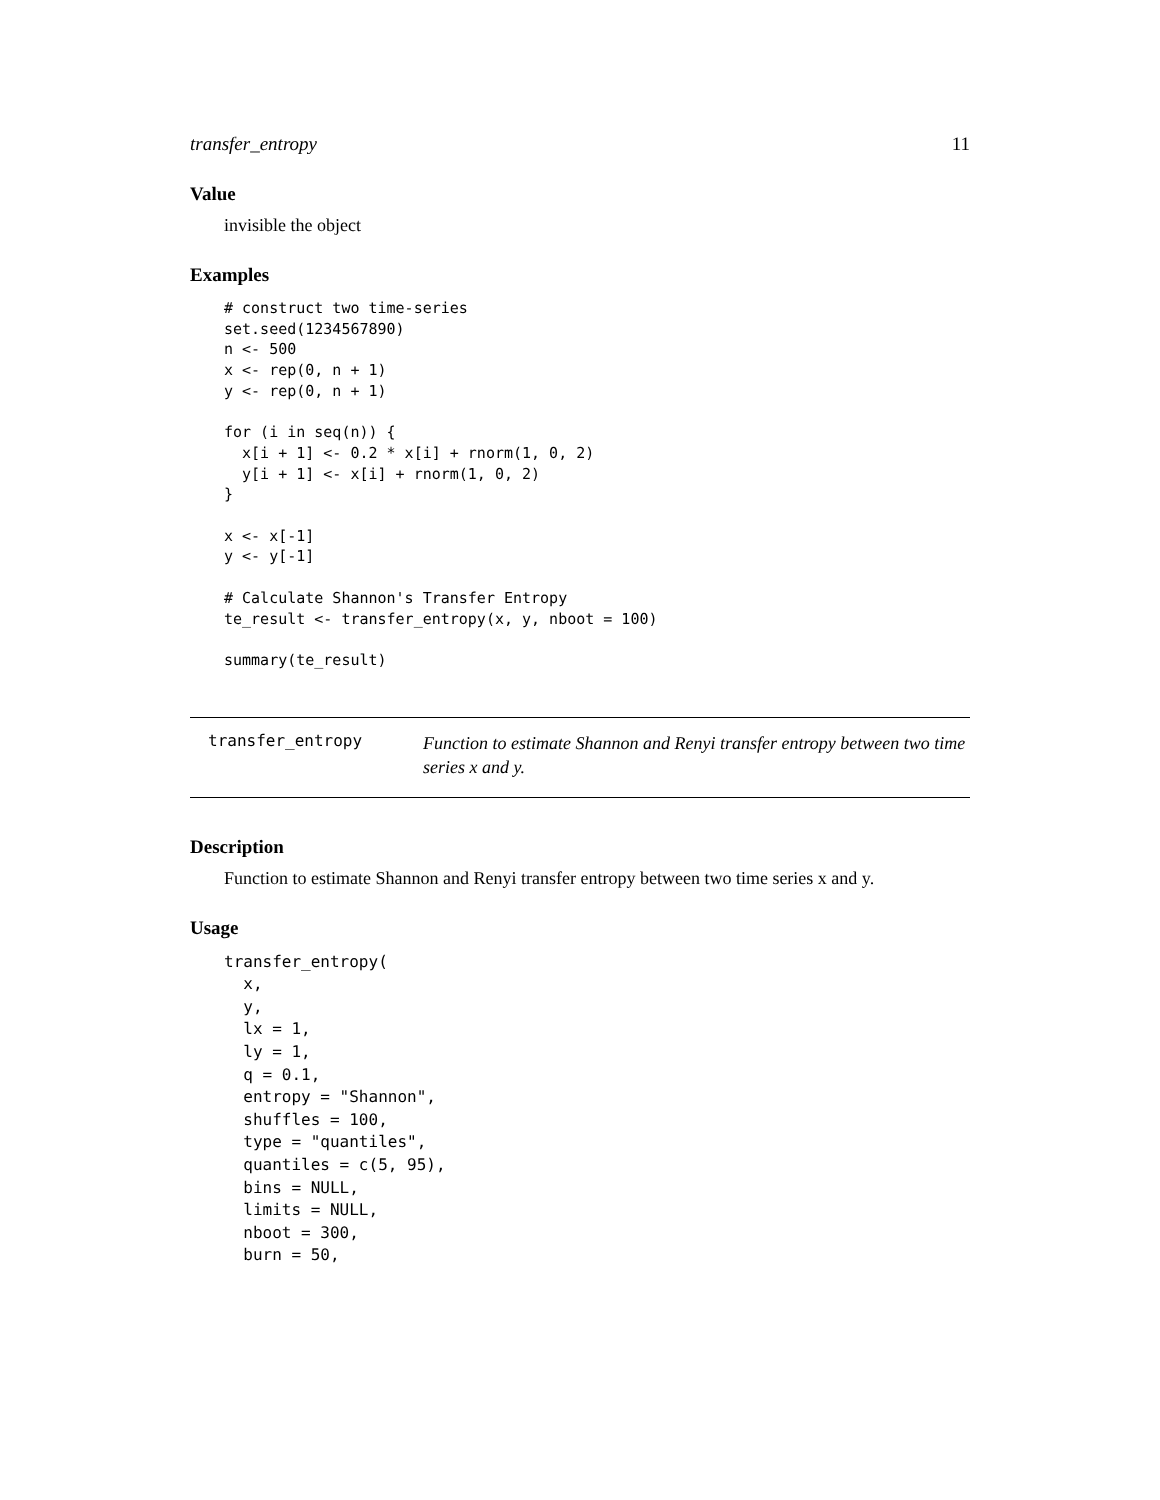transfer_entropy 11
Value
invisible the object
Examples
# construct two time-series
set.seed(1234567890)
n <- 500
x <- rep(0, n + 1)
y <- rep(0, n + 1)

for (i in seq(n)) {
  x[i + 1] <- 0.2 * x[i] + rnorm(1, 0, 2)
  y[i + 1] <- x[i] + rnorm(1, 0, 2)
}

x <- x[-1]
y <- y[-1]

# Calculate Shannon's Transfer Entropy
te_result <- transfer_entropy(x, y, nboot = 100)

summary(te_result)
transfer_entropy
Function to estimate Shannon and Renyi transfer entropy between two time series x and y.
Description
Function to estimate Shannon and Renyi transfer entropy between two time series x and y.
Usage
transfer_entropy(
  x,
  y,
  lx = 1,
  ly = 1,
  q = 0.1,
  entropy = "Shannon",
  shuffles = 100,
  type = "quantiles",
  quantiles = c(5, 95),
  bins = NULL,
  limits = NULL,
  nboot = 300,
  burn = 50,